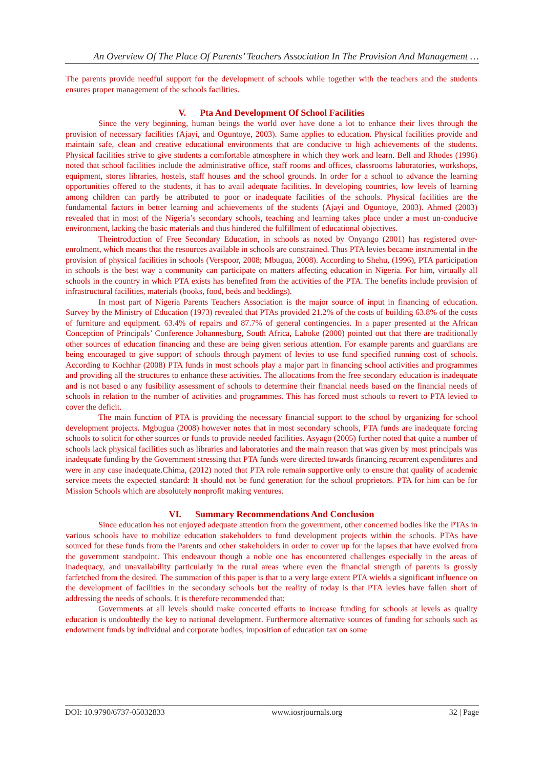An Overview Of The Place Of Parents’ Teachers Association In The Provision And Management …
The parents provide needful support for the development of schools while together with the teachers and the students ensures proper management of the schools facilities.
V. Pta And Development Of School Facilities
Since the very beginning, human beings the world over have done a lot to enhance their lives through the provision of necessary facilities (Ajayi, and Oguntoye, 2003). Same applies to education. Physical facilities provide and maintain safe, clean and creative educational environments that are conducive to high achievements of the students. Physical facilities strive to give students a comfortable atmosphere in which they work and learn. Bell and Rhodes (1996) noted that school facilities include the administrative office, staff rooms and offices, classrooms laboratories, workshops, equipment, stores libraries, hostels, staff houses and the school grounds. In order for a school to advance the learning opportunities offered to the students, it has to avail adequate facilities. In developing countries, low levels of learning among children can partly be attributed to poor or inadequate facilities of the schools. Physical facilities are the fundamental factors in better learning and achievements of the students (Ajayi and Oguntoye, 2003). Ahmed (2003) revealed that in most of the Nigeria’s secondary schools, teaching and learning takes place under a most un-conducive environment, lacking the basic materials and thus hindered the fulfillment of educational objectives.
Theintroduction of Free Secondary Education, in schools as noted by Onyango (2001) has registered over-enrolment, which means that the resources available in schools are constrained. Thus PTA levies became instrumental in the provision of physical facilities in schools (Verspoor, 2008; Mbugua, 2008). According to Shehu, (1996), PTA participation in schools is the best way a community can participate on matters affecting education in Nigeria. For him, virtually all schools in the country in which PTA exists has benefited from the activities of the PTA. The benefits include provision of infrastructural facilities, materials (books, food, beds and beddings).
In most part of Nigeria Parents Teachers Association is the major source of input in financing of education. Survey by the Ministry of Education (1973) revealed that PTAs provided 21.2% of the costs of building 63.8% of the costs of furniture and equipment. 63.4% of repairs and 87.7% of general contingencies. In a paper presented at the African Conception of Principals’ Conference Johannesburg, South Africa, Laboke (2000) pointed out that there are traditionally other sources of education financing and these are being given serious attention. For example parents and guardians are being encouraged to give support of schools through payment of levies to use fund specified running cost of schools. According to Kochhar (2008) PTA funds in most schools play a major part in financing school activities and programmes and providing all the structures to enhance these activities. The allocations from the free secondary education is inadequate and is not based o any fusibility assessment of schools to determine their financial needs based on the financial needs of schools in relation to the number of activities and programmes. This has forced most schools to revert to PTA levied to cover the deficit.
The main function of PTA is providing the necessary financial support to the school by organizing for school development projects. Mgbugua (2008) however notes that in most secondary schools, PTA funds are inadequate forcing schools to solicit for other sources or funds to provide needed facilities. Asyago (2005) further noted that quite a number of schools lack physical facilities such as libraries and laboratories and the main reason that was given by most principals was inadequate funding by the Government stressing that PTA funds were directed towards financing recurrent expenditures and were in any case inadequate.Chima, (2012) noted that PTA role remain supportive only to ensure that quality of academic service meets the expected standard: It should not be fund generation for the school proprietors. PTA for him can be for Mission Schools which are absolutely nonprofit making ventures.
VI. Summary Recommendations And Conclusion
Since education has not enjoyed adequate attention from the government, other concerned bodies like the PTAs in various schools have to mobilize education stakeholders to fund development projects within the schools. PTAs have sourced for these funds from the Parents and other stakeholders in order to cover up for the lapses that have evolved from the government standpoint. This endeavour though a noble one has encountered challenges especially in the areas of inadequacy, and unavailability particularly in the rural areas where even the financial strength of parents is grossly farfetched from the desired. The summation of this paper is that to a very large extent PTA wields a significant influence on the development of facilities in the secondary schools but the reality of today is that PTA levies have fallen short of addressing the needs of schools. It is therefore recommended that:
Governments at all levels should make concerted efforts to increase funding for schools at levels as quality education is undoubtedly the key to national development. Furthermore alternative sources of funding for schools such as endowment funds by individual and corporate bodies, imposition of education tax on some
DOI: 10.9790/6737-05032833 www.iosrjournals.org 32 | Page